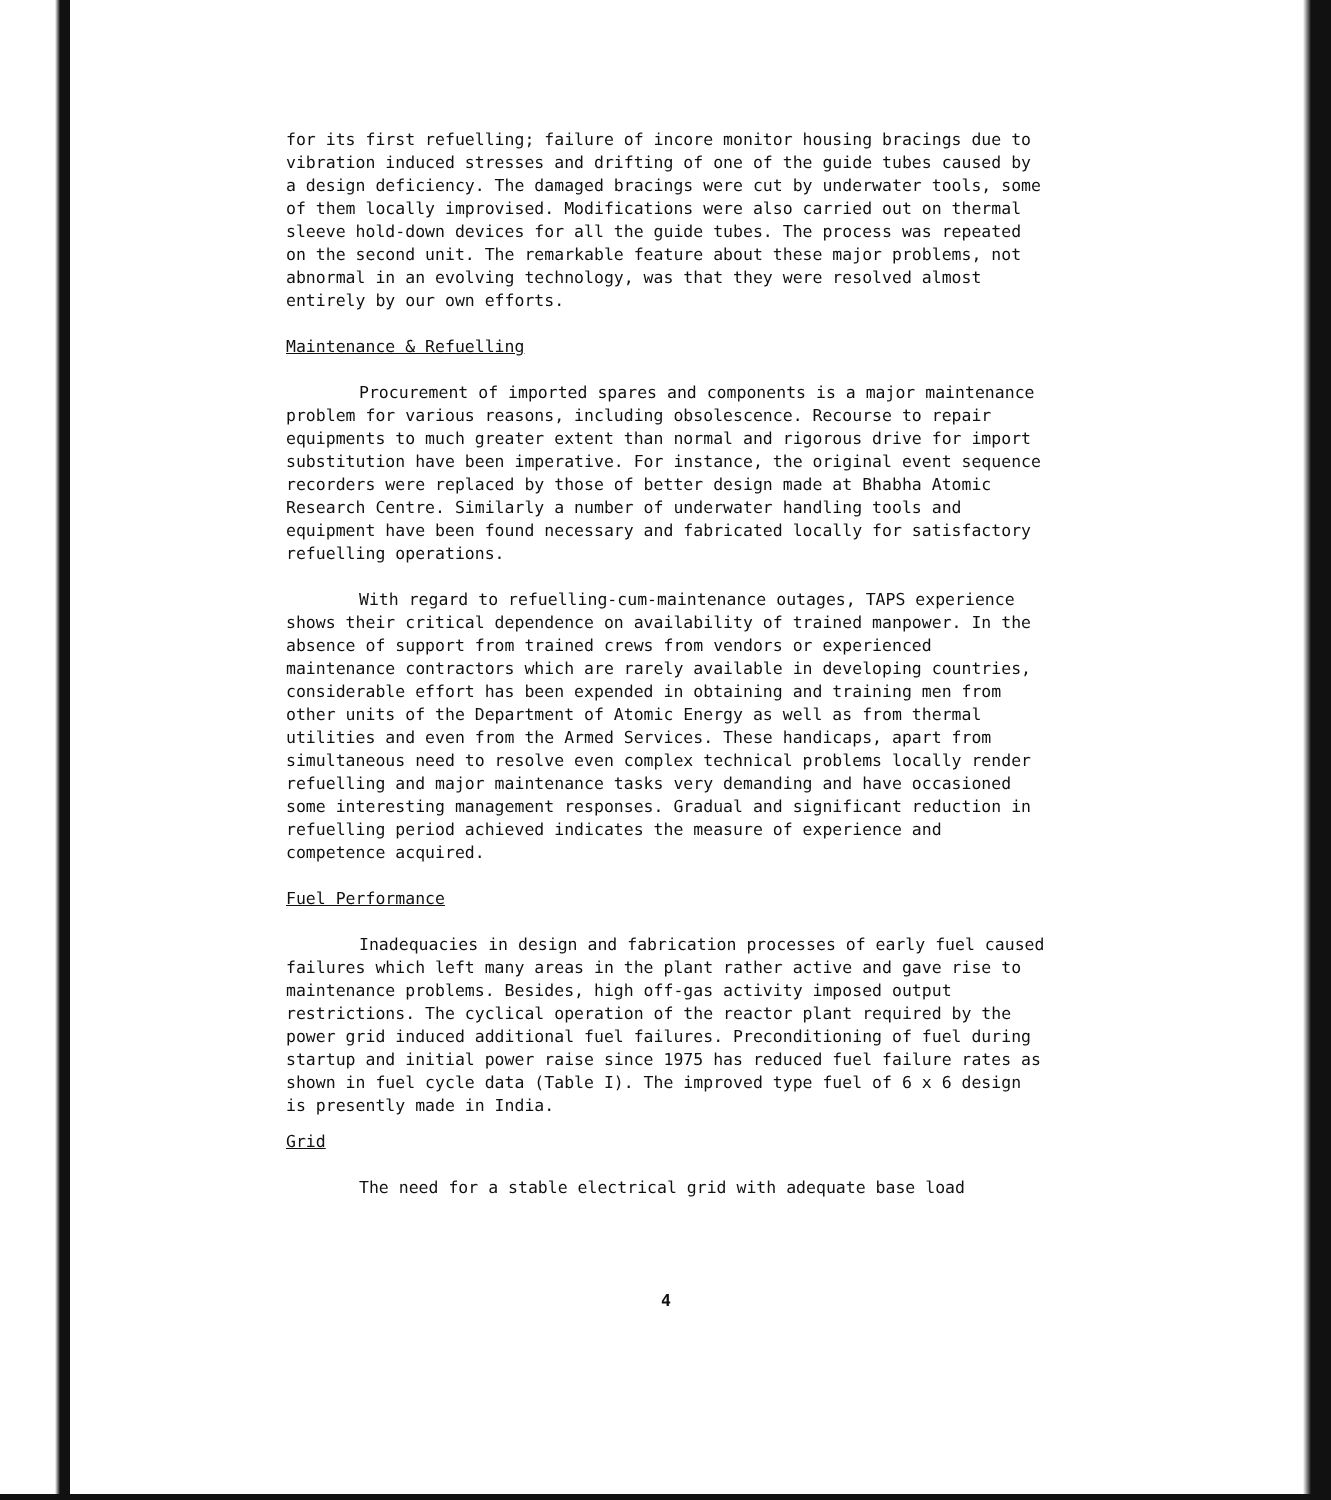for its first refuelling; failure of incore monitor housing bracings due to vibration induced stresses and drifting of one of the guide tubes caused by a design deficiency. The damaged bracings were cut by underwater tools, some of them locally improvised. Modifications were also carried out on thermal sleeve hold-down devices for all the guide tubes. The process was repeated on the second unit. The remarkable feature about these major problems, not abnormal in an evolving technology, was that they were resolved almost entirely by our own efforts.
Maintenance & Refuelling
Procurement of imported spares and components is a major maintenance problem for various reasons, including obsolescence. Recourse to repair equipments to much greater extent than normal and rigorous drive for import substitution have been imperative. For instance, the original event sequence recorders were replaced by those of better design made at Bhabha Atomic Research Centre. Similarly a number of underwater handling tools and equipment have been found necessary and fabricated locally for satisfactory refuelling operations.
With regard to refuelling-cum-maintenance outages, TAPS experience shows their critical dependence on availability of trained manpower. In the absence of support from trained crews from vendors or experienced maintenance contractors which are rarely available in developing countries, considerable effort has been expended in obtaining and training men from other units of the Department of Atomic Energy as well as from thermal utilities and even from the Armed Services. These handicaps, apart from simultaneous need to resolve even complex technical problems locally render refuelling and major maintenance tasks very demanding and have occasioned some interesting management responses. Gradual and significant reduction in refuelling period achieved indicates the measure of experience and competence acquired.
Fuel Performance
Inadequacies in design and fabrication processes of early fuel caused failures which left many areas in the plant rather active and gave rise to maintenance problems. Besides, high off-gas activity imposed output restrictions. The cyclical operation of the reactor plant required by the power grid induced additional fuel failures. Preconditioning of fuel during startup and initial power raise since 1975 has reduced fuel failure rates as shown in fuel cycle data (Table I). The improved type fuel of 6 x 6 design is presently made in India.
Grid
The need for a stable electrical grid with adequate base load
4